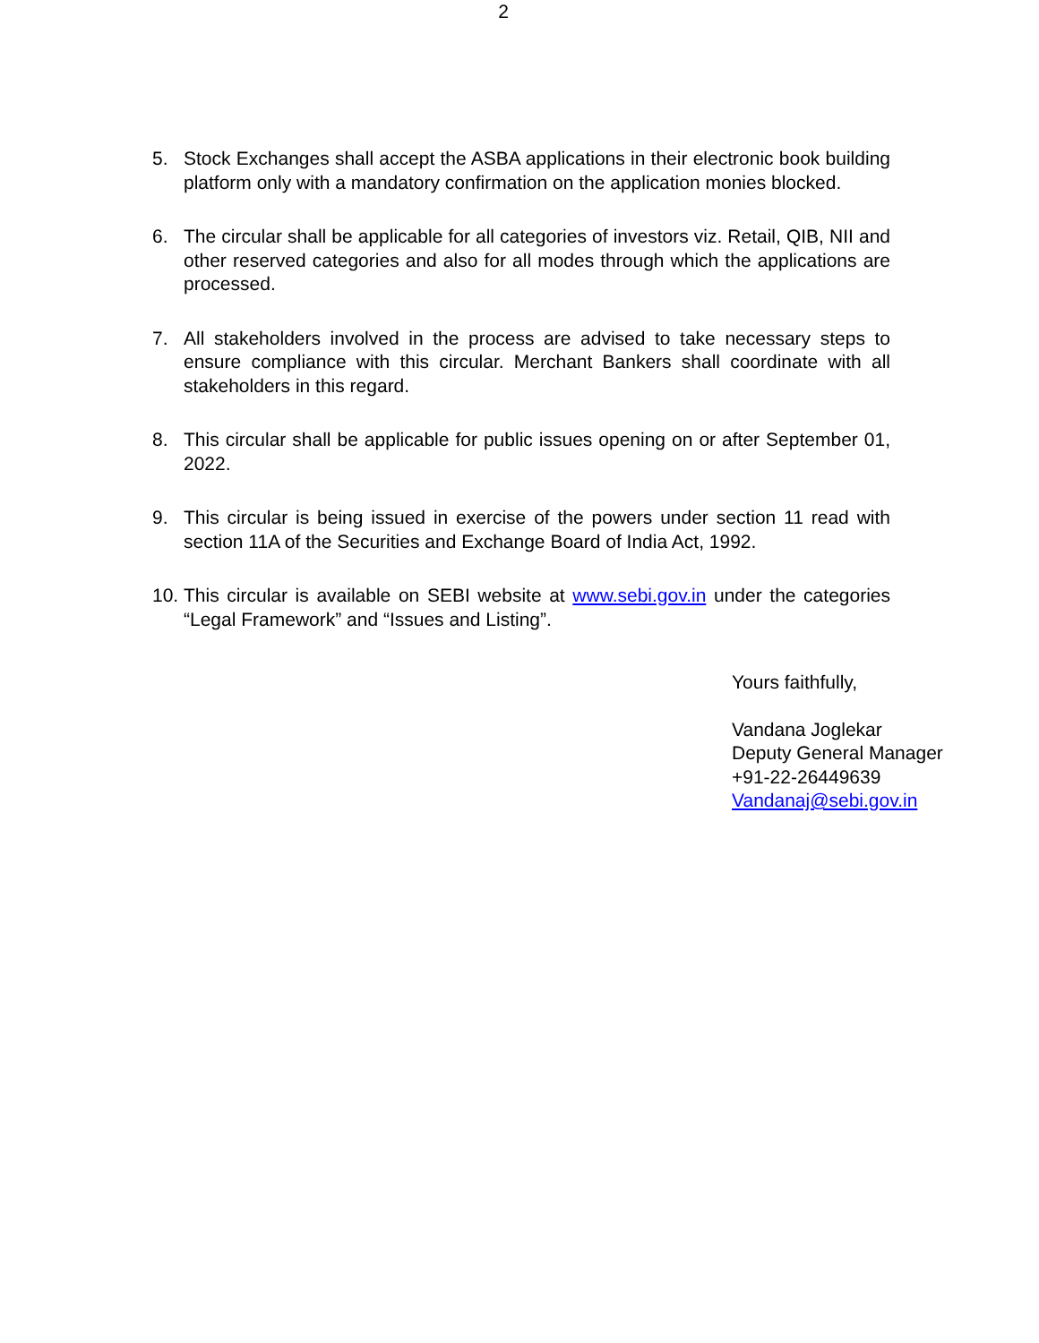2
5. Stock Exchanges shall accept the ASBA applications in their electronic book building platform only with a mandatory confirmation on the application monies blocked.
6. The circular shall be applicable for all categories of investors viz. Retail, QIB, NII and other reserved categories and also for all modes through which the applications are processed.
7. All stakeholders involved in the process are advised to take necessary steps to ensure compliance with this circular. Merchant Bankers shall coordinate with all stakeholders in this regard.
8. This circular shall be applicable for public issues opening on or after September 01, 2022.
9. This circular is being issued in exercise of the powers under section 11 read with section 11A of the Securities and Exchange Board of India Act, 1992.
10.
This circular is available on SEBI website at www.sebi.gov.in under the categories “Legal Framework” and “Issues and Listing”.
Yours faithfully,
Vandana Joglekar
Deputy General Manager
+91-22-26449639
Vandanaj@sebi.gov.in